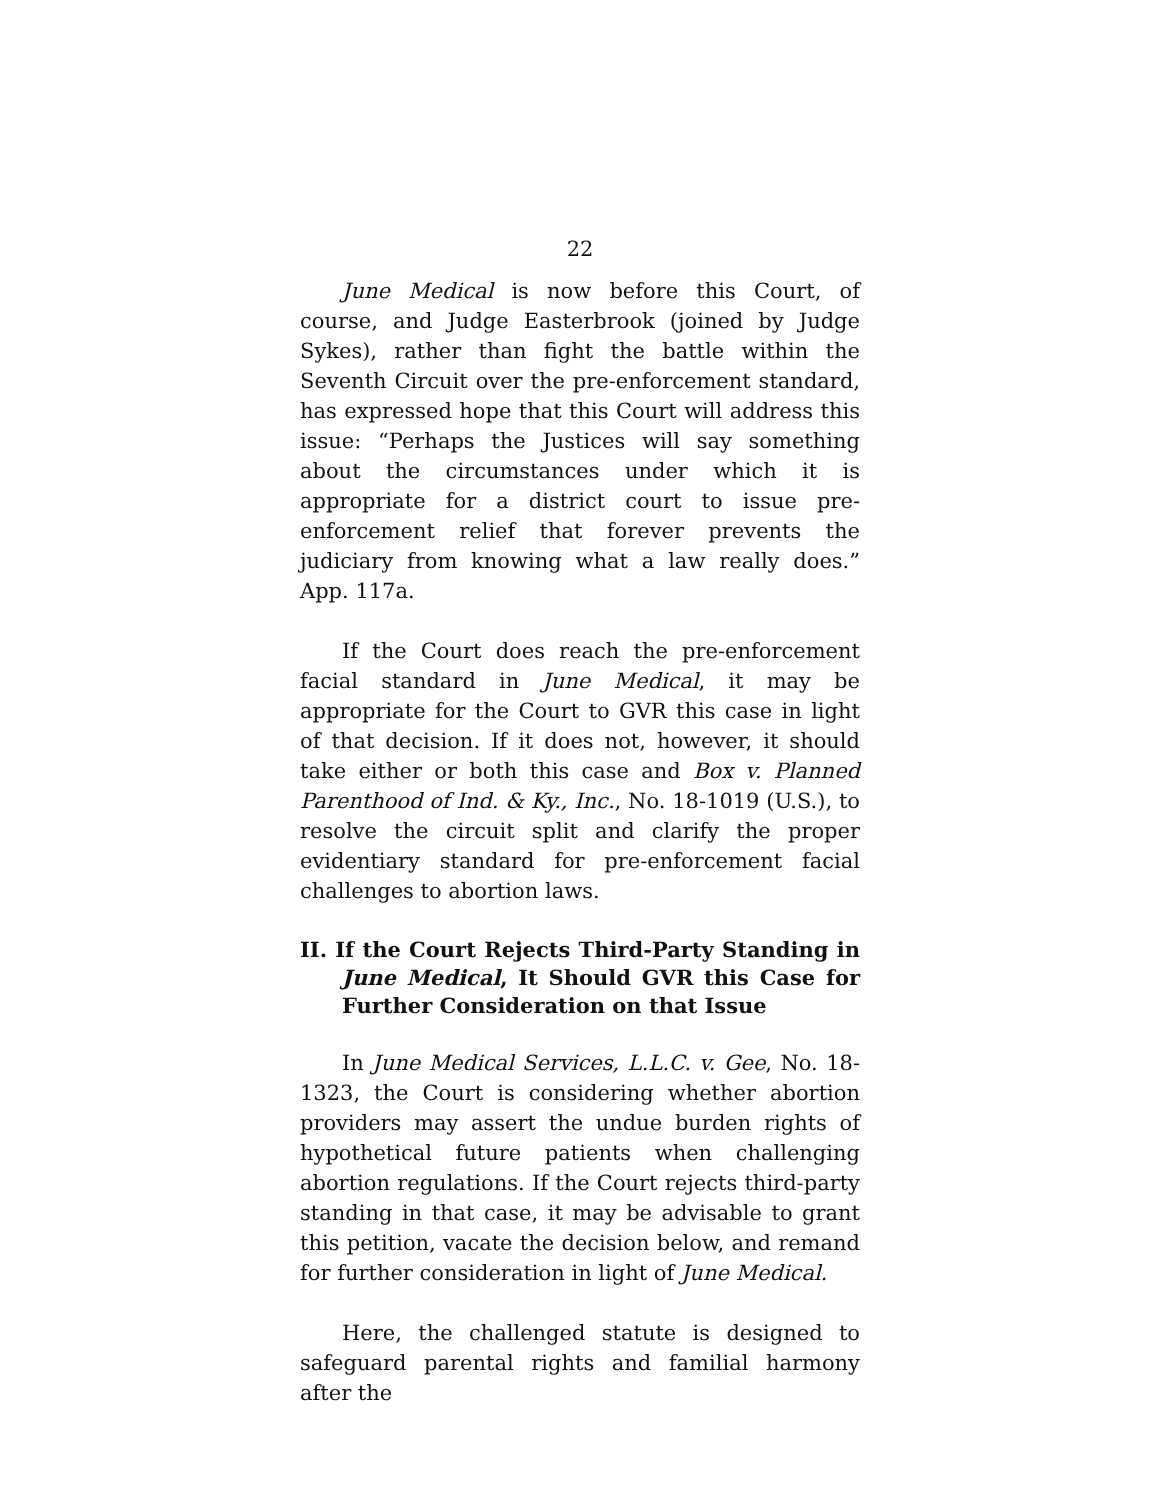22
June Medical is now before this Court, of course, and Judge Easterbrook (joined by Judge Sykes), rather than fight the battle within the Seventh Circuit over the pre-enforcement standard, has expressed hope that this Court will address this issue: “Perhaps the Justices will say something about the circumstances under which it is appropriate for a district court to issue pre-enforcement relief that forever prevents the judiciary from knowing what a law really does.” App. 117a.
If the Court does reach the pre-enforcement facial standard in June Medical, it may be appropriate for the Court to GVR this case in light of that decision. If it does not, however, it should take either or both this case and Box v. Planned Parenthood of Ind. & Ky., Inc., No. 18-1019 (U.S.), to resolve the circuit split and clarify the proper evidentiary standard for pre-enforcement facial challenges to abortion laws.
II. If the Court Rejects Third-Party Standing in June Medical, It Should GVR this Case for Further Consideration on that Issue
In June Medical Services, L.L.C. v. Gee, No. 18-1323, the Court is considering whether abortion providers may assert the undue burden rights of hypothetical future patients when challenging abortion regulations. If the Court rejects third-party standing in that case, it may be advisable to grant this petition, vacate the decision below, and remand for further consideration in light of June Medical.
Here, the challenged statute is designed to safeguard parental rights and familial harmony after the